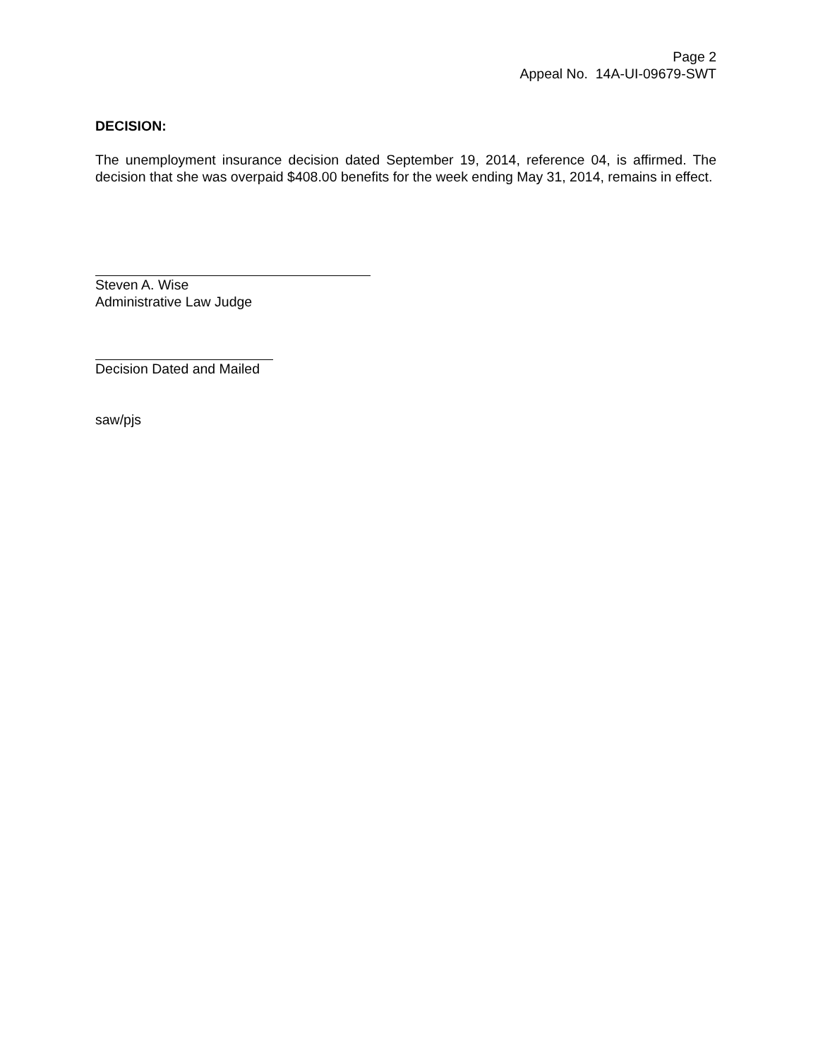Page 2
Appeal No. 14A-UI-09679-SWT
DECISION:
The unemployment insurance decision dated September 19, 2014, reference 04, is affirmed. The decision that she was overpaid $408.00 benefits for the week ending May 31, 2014, remains in effect.
Steven A. Wise
Administrative Law Judge
Decision Dated and Mailed
saw/pjs